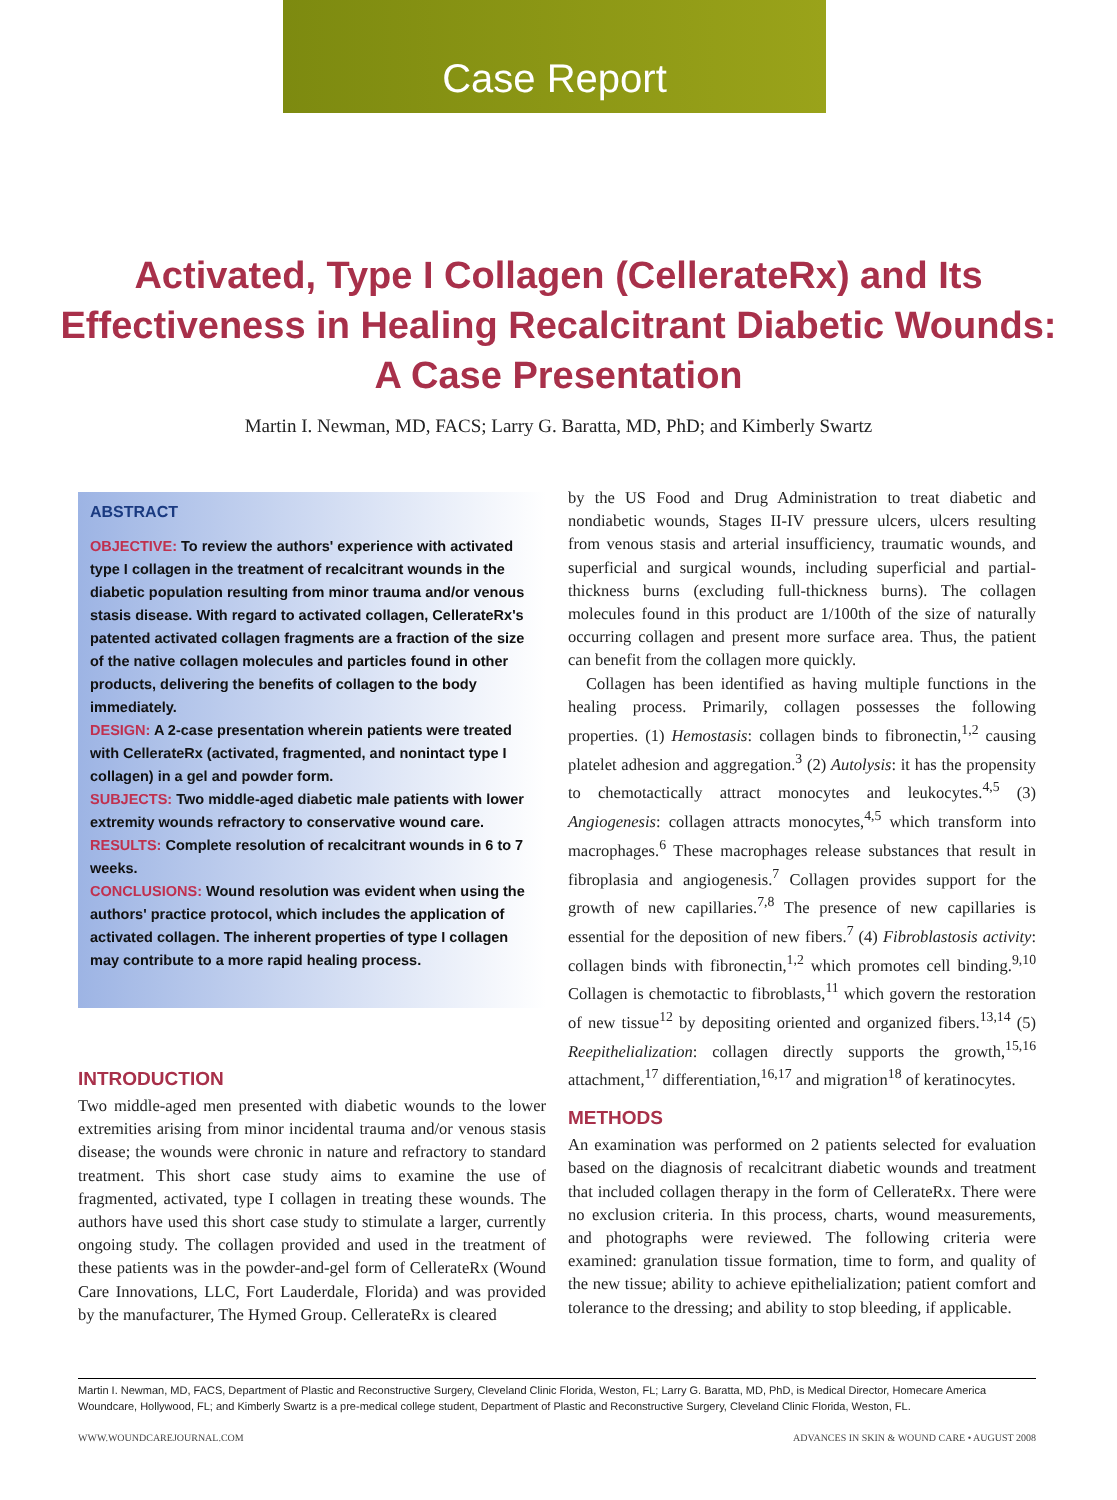Case Report
Activated, Type I Collagen (CellerateRx) and Its Effectiveness in Healing Recalcitrant Diabetic Wounds: A Case Presentation
Martin I. Newman, MD, FACS; Larry G. Baratta, MD, PhD; and Kimberly Swartz
ABSTRACT
OBJECTIVE: To review the authors' experience with activated type I collagen in the treatment of recalcitrant wounds in the diabetic population resulting from minor trauma and/or venous stasis disease. With regard to activated collagen, CellerateRx's patented activated collagen fragments are a fraction of the size of the native collagen molecules and particles found in other products, delivering the benefits of collagen to the body immediately.
DESIGN: A 2-case presentation wherein patients were treated with CellerateRx (activated, fragmented, and nonintact type I collagen) in a gel and powder form.
SUBJECTS: Two middle-aged diabetic male patients with lower extremity wounds refractory to conservative wound care.
RESULTS: Complete resolution of recalcitrant wounds in 6 to 7 weeks.
CONCLUSIONS: Wound resolution was evident when using the authors' practice protocol, which includes the application of activated collagen. The inherent properties of type I collagen may contribute to a more rapid healing process.
INTRODUCTION
Two middle-aged men presented with diabetic wounds to the lower extremities arising from minor incidental trauma and/or venous stasis disease; the wounds were chronic in nature and refractory to standard treatment. This short case study aims to examine the use of fragmented, activated, type I collagen in treating these wounds. The authors have used this short case study to stimulate a larger, currently ongoing study. The collagen provided and used in the treatment of these patients was in the powder-and-gel form of CellerateRx (Wound Care Innovations, LLC, Fort Lauderdale, Florida) and was provided by the manufacturer, The Hymed Group. CellerateRx is cleared
by the US Food and Drug Administration to treat diabetic and nondiabetic wounds, Stages II-IV pressure ulcers, ulcers resulting from venous stasis and arterial insufficiency, traumatic wounds, and superficial and surgical wounds, including superficial and partial-thickness burns (excluding full-thickness burns). The collagen molecules found in this product are 1/100th of the size of naturally occurring collagen and present more surface area. Thus, the patient can benefit from the collagen more quickly.
Collagen has been identified as having multiple functions in the healing process. Primarily, collagen possesses the following properties. (1) Hemostasis: collagen binds to fibronectin,<sup>1,2</sup> causing platelet adhesion and aggregation.<sup>3</sup> (2) Autolysis: it has the propensity to chemotactically attract monocytes and leukocytes.<sup>4,5</sup> (3) Angiogenesis: collagen attracts monocytes,<sup>4,5</sup> which transform into macrophages.<sup>6</sup> These macrophages release substances that result in fibroplasia and angiogenesis.<sup>7</sup> Collagen provides support for the growth of new capillaries.<sup>7,8</sup> The presence of new capillaries is essential for the deposition of new fibers.<sup>7</sup> (4) Fibroblastosis activity: collagen binds with fibronectin,<sup>1,2</sup> which promotes cell binding.<sup>9,10</sup> Collagen is chemotactic to fibroblasts,<sup>11</sup> which govern the restoration of new tissue<sup>12</sup> by depositing oriented and organized fibers.<sup>13,14</sup> (5) Reepithelialization: collagen directly supports the growth,<sup>15,16</sup> attachment,<sup>17</sup> differentiation,<sup>16,17</sup> and migration<sup>18</sup> of keratinocytes.
METHODS
An examination was performed on 2 patients selected for evaluation based on the diagnosis of recalcitrant diabetic wounds and treatment that included collagen therapy in the form of CellerateRx. There were no exclusion criteria. In this process, charts, wound measurements, and photographs were reviewed. The following criteria were examined: granulation tissue formation, time to form, and quality of the new tissue; ability to achieve epithelialization; patient comfort and tolerance to the dressing; and ability to stop bleeding, if applicable.
Martin I. Newman, MD, FACS, Department of Plastic and Reconstructive Surgery, Cleveland Clinic Florida, Weston, FL; Larry G. Baratta, MD, PhD, is Medical Director, Homecare America Woundcare, Hollywood, FL; and Kimberly Swartz is a pre-medical college student, Department of Plastic and Reconstructive Surgery, Cleveland Clinic Florida, Weston, FL.
WWW.WOUNDCAREJOURNAL.COM ADVANCES IN SKIN & WOUND CARE • AUGUST 2008